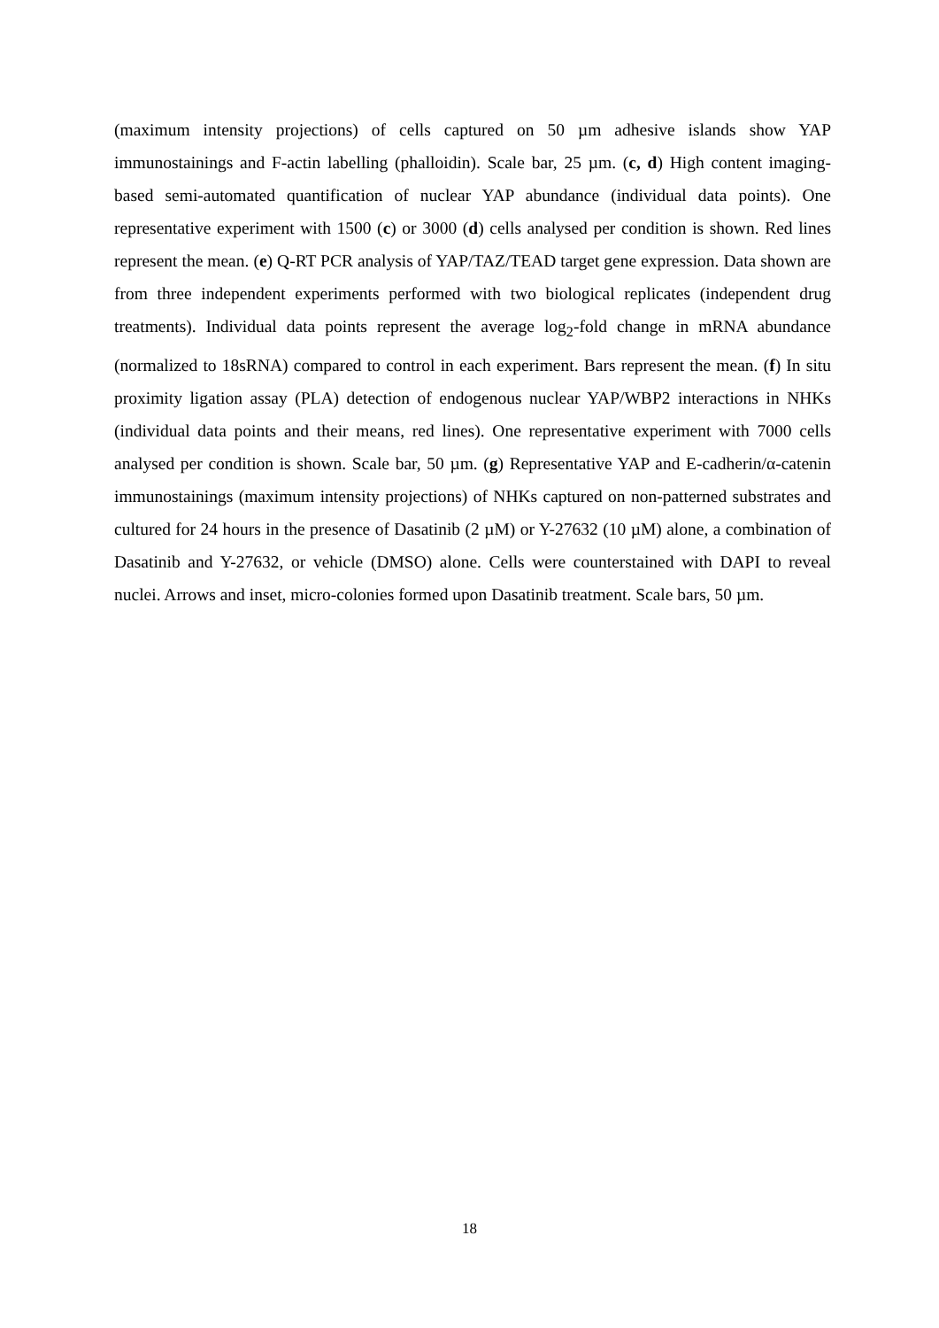(maximum intensity projections) of cells captured on 50 µm adhesive islands show YAP immunostainings and F-actin labelling (phalloidin). Scale bar, 25 µm. (c, d) High content imaging-based semi-automated quantification of nuclear YAP abundance (individual data points). One representative experiment with 1500 (c) or 3000 (d) cells analysed per condition is shown. Red lines represent the mean. (e) Q-RT PCR analysis of YAP/TAZ/TEAD target gene expression. Data shown are from three independent experiments performed with two biological replicates (independent drug treatments). Individual data points represent the average log<sub>2</sub>-fold change in mRNA abundance (normalized to 18sRNA) compared to control in each experiment. Bars represent the mean. (f) In situ proximity ligation assay (PLA) detection of endogenous nuclear YAP/WBP2 interactions in NHKs (individual data points and their means, red lines). One representative experiment with 7000 cells analysed per condition is shown. Scale bar, 50 µm. (g) Representative YAP and E-cadherin/α-catenin immunostainings (maximum intensity projections) of NHKs captured on non-patterned substrates and cultured for 24 hours in the presence of Dasatinib (2 µM) or Y-27632 (10 µM) alone, a combination of Dasatinib and Y-27632, or vehicle (DMSO) alone. Cells were counterstained with DAPI to reveal nuclei. Arrows and inset, micro-colonies formed upon Dasatinib treatment. Scale bars, 50 µm.
18